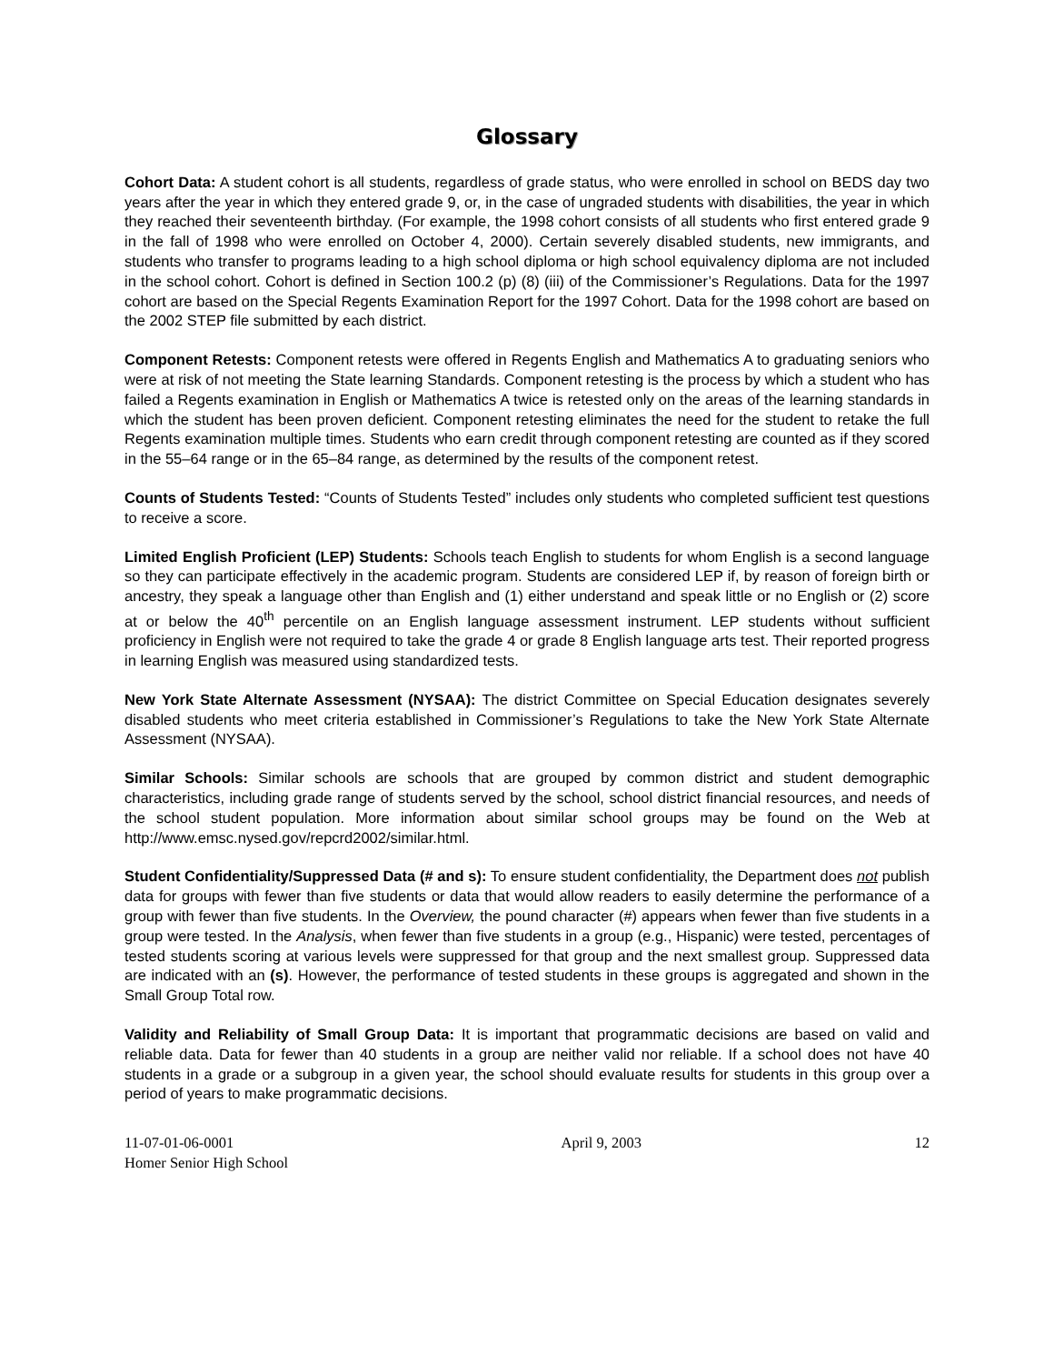Glossary
Cohort Data: A student cohort is all students, regardless of grade status, who were enrolled in school on BEDS day two years after the year in which they entered grade 9, or, in the case of ungraded students with disabilities, the year in which they reached their seventeenth birthday. (For example, the 1998 cohort consists of all students who first entered grade 9 in the fall of 1998 who were enrolled on October 4, 2000). Certain severely disabled students, new immigrants, and students who transfer to programs leading to a high school diploma or high school equivalency diploma are not included in the school cohort. Cohort is defined in Section 100.2 (p) (8) (iii) of the Commissioner’s Regulations. Data for the 1997 cohort are based on the Special Regents Examination Report for the 1997 Cohort. Data for the 1998 cohort are based on the 2002 STEP file submitted by each district.
Component Retests: Component retests were offered in Regents English and Mathematics A to graduating seniors who were at risk of not meeting the State learning Standards. Component retesting is the process by which a student who has failed a Regents examination in English or Mathematics A twice is retested only on the areas of the learning standards in which the student has been proven deficient. Component retesting eliminates the need for the student to retake the full Regents examination multiple times. Students who earn credit through component retesting are counted as if they scored in the 55–64 range or in the 65–84 range, as determined by the results of the component retest.
Counts of Students Tested: “Counts of Students Tested” includes only students who completed sufficient test questions to receive a score.
Limited English Proficient (LEP) Students: Schools teach English to students for whom English is a second language so they can participate effectively in the academic program. Students are considered LEP if, by reason of foreign birth or ancestry, they speak a language other than English and (1) either understand and speak little or no English or (2) score at or below the 40<sup>th</sup> percentile on an English language assessment instrument. LEP students without sufficient proficiency in English were not required to take the grade 4 or grade 8 English language arts test. Their reported progress in learning English was measured using standardized tests.
New York State Alternate Assessment (NYSAA): The district Committee on Special Education designates severely disabled students who meet criteria established in Commissioner’s Regulations to take the New York State Alternate Assessment (NYSAA).
Similar Schools: Similar schools are schools that are grouped by common district and student demographic characteristics, including grade range of students served by the school, school district financial resources, and needs of the school student population. More information about similar school groups may be found on the Web at http://www.emsc.nysed.gov/repcrd2002/similar.html.
Student Confidentiality/Suppressed Data (# and s): To ensure student confidentiality, the Department does not publish data for groups with fewer than five students or data that would allow readers to easily determine the performance of a group with fewer than five students. In the Overview, the pound character (#) appears when fewer than five students in a group were tested. In the Analysis, when fewer than five students in a group (e.g., Hispanic) were tested, percentages of tested students scoring at various levels were suppressed for that group and the next smallest group. Suppressed data are indicated with an (s). However, the performance of tested students in these groups is aggregated and shown in the Small Group Total row.
Validity and Reliability of Small Group Data: It is important that programmatic decisions are based on valid and reliable data. Data for fewer than 40 students in a group are neither valid nor reliable. If a school does not have 40 students in a grade or a subgroup in a given year, the school should evaluate results for students in this group over a period of years to make programmatic decisions.
11-07-01-06-0001
Homer Senior High School
April 9, 2003 12